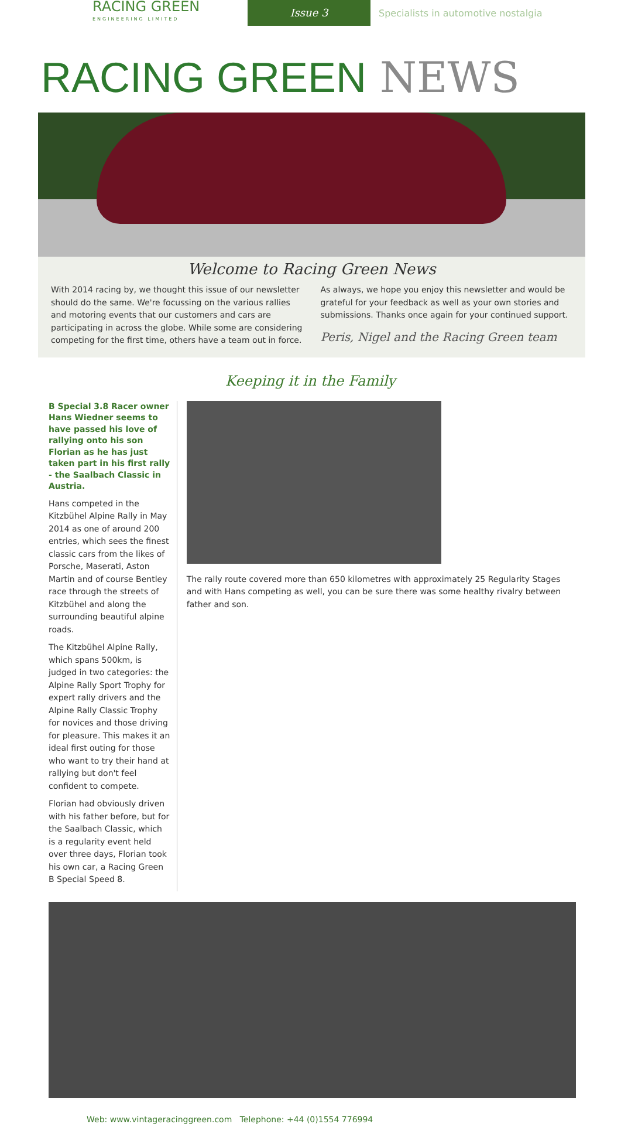RACING GREEN
ENGINEERING LIMITED
Issue 3
Specialists in automotive nostalgia
RACING GREEN NEWS
Welcome to Racing Green News
With 2014 racing by, we thought this issue of our newsletter should do the same. We're focussing on the various rallies and motoring events that our customers and cars are participating in across the globe. While some are considering competing for the first time, others have a team out in force.
As always, we hope you enjoy this newsletter and would be grateful for your feedback as well as your own stories and submissions. Thanks once again for your continued support.
Peris, Nigel and the Racing Green team
Keeping it in the Family
B Special 3.8 Racer owner Hans Wiedner seems to have passed his love of rallying onto his son Florian as he has just taken part in his first rally - the Saalbach Classic in Austria.
Hans competed in the Kitzbühel Alpine Rally in May 2014 as one of around 200 entries, which sees the finest classic cars from the likes of Porsche, Maserati, Aston Martin and of course Bentley race through the streets of Kitzbühel and along the surrounding beautiful alpine roads.
The Kitzbühel Alpine Rally, which spans 500km, is judged in two categories: the Alpine Rally Sport Trophy for expert rally drivers and the Alpine Rally Classic Trophy for novices and those driving for pleasure. This makes it an ideal first outing for those who want to try their hand at rallying but don't feel confident to compete.
Florian had obviously driven with his father before, but for the Saalbach Classic, which is a regularity event held over three days, Florian took his own car, a Racing Green B Special Speed 8.
The rally route covered more than 650 kilometres with approximately 25 Regularity Stages and with Hans competing as well, you can be sure there was some healthy rivalry between father and son.
Web: www.vintageracinggreen.com Telephone: +44 (0)1554 776994